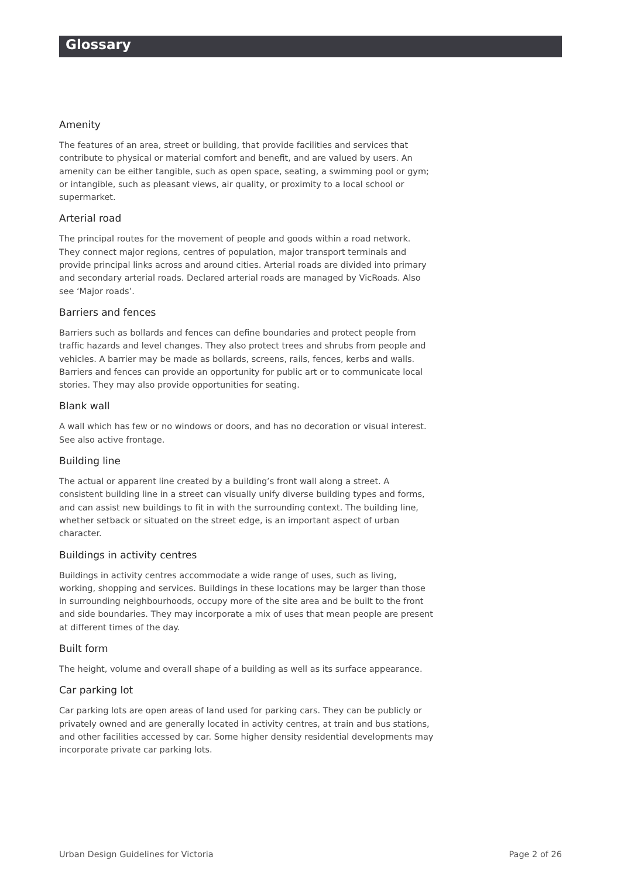Glossary
Amenity
The features of an area, street or building, that provide facilities and services that contribute to physical or material comfort and benefit, and are valued by users. An amenity can be either tangible, such as open space, seating, a swimming pool or gym; or intangible, such as pleasant views, air quality, or proximity to a local school or supermarket.
Arterial road
The principal routes for the movement of people and goods within a road network. They connect major regions, centres of population, major transport terminals and provide principal links across and around cities. Arterial roads are divided into primary and secondary arterial roads. Declared arterial roads are managed by VicRoads. Also see ‘Major roads’.
Barriers and fences
Barriers such as bollards and fences can define boundaries and protect people from traffic hazards and level changes. They also protect trees and shrubs from people and vehicles. A barrier may be made as bollards, screens, rails, fences, kerbs and walls. Barriers and fences can provide an opportunity for public art or to communicate local stories. They may also provide opportunities for seating.
Blank wall
A wall which has few or no windows or doors, and has no decoration or visual interest. See also active frontage.
Building line
The actual or apparent line created by a building’s front wall along a street. A consistent building line in a street can visually unify diverse building types and forms, and can assist new buildings to fit in with the surrounding context. The building line, whether setback or situated on the street edge, is an important aspect of urban character.
Buildings in activity centres
Buildings in activity centres accommodate a wide range of uses, such as living, working, shopping and services. Buildings in these locations may be larger than those in surrounding neighbourhoods, occupy more of the site area and be built to the front and side boundaries. They may incorporate a mix of uses that mean people are present at different times of the day.
Built form
The height, volume and overall shape of a building as well as its surface appearance.
Car parking lot
Car parking lots are open areas of land used for parking cars. They can be publicly or privately owned and are generally located in activity centres, at train and bus stations, and other facilities accessed by car. Some higher density residential developments may incorporate private car parking lots.
Urban Design Guidelines for Victoria Page 2 of 26